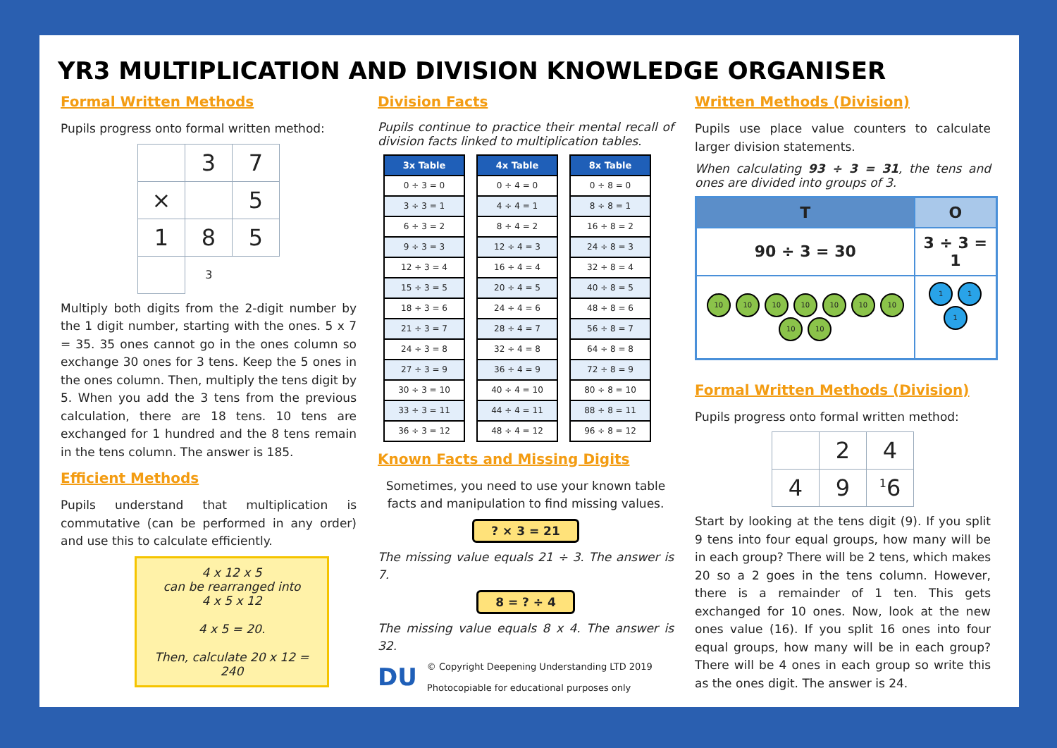YR3 MULTIPLICATION AND DIVISION KNOWLEDGE ORGANISER
Formal Written Methods
Pupils progress onto formal written method:
| | 3 | 7 |
| × | | 5 |
| 1 | 8 | 5 |
| | 3 | |
Multiply both digits from the 2-digit number by the 1 digit number, starting with the ones. 5 x 7 = 35. 35 ones cannot go in the ones column so exchange 30 ones for 3 tens. Keep the 5 ones in the ones column. Then, multiply the tens digit by 5. When you add the 3 tens from the previous calculation, there are 18 tens. 10 tens are exchanged for 1 hundred and the 8 tens remain in the tens column. The answer is 185.
Efficient Methods
Pupils understand that multiplication is commutative (can be performed in any order) and use this to calculate efficiently.
4 x 12 x 5
can be rearranged into
4 x 5 x 12
4 x 5 = 20.
Then, calculate 20 x 12 = 240
Division Facts
Pupils continue to practice their mental recall of division facts linked to multiplication tables.
| 3x Table |
| --- |
| 0 ÷ 3 = 0 |
| 3 ÷ 3 = 1 |
| 6 ÷ 3 = 2 |
| 9 ÷ 3 = 3 |
| 12 ÷ 3 = 4 |
| 15 ÷ 3 = 5 |
| 18 ÷ 3 = 6 |
| 21 ÷ 3 = 7 |
| 24 ÷ 3 = 8 |
| 27 ÷ 3 = 9 |
| 30 ÷ 3 = 10 |
| 33 ÷ 3 = 11 |
| 36 ÷ 3 = 12 |
| 4x Table |
| --- |
| 0 ÷ 4 = 0 |
| 4 ÷ 4 = 1 |
| 8 ÷ 4 = 2 |
| 12 ÷ 4 = 3 |
| 16 ÷ 4 = 4 |
| 20 ÷ 4 = 5 |
| 24 ÷ 4 = 6 |
| 28 ÷ 4 = 7 |
| 32 ÷ 4 = 8 |
| 36 ÷ 4 = 9 |
| 40 ÷ 4 = 10 |
| 44 ÷ 4 = 11 |
| 48 ÷ 4 = 12 |
| 8x Table |
| --- |
| 0 ÷ 8 = 0 |
| 8 ÷ 8 = 1 |
| 16 ÷ 8 = 2 |
| 24 ÷ 8 = 3 |
| 32 ÷ 8 = 4 |
| 40 ÷ 8 = 5 |
| 48 ÷ 8 = 6 |
| 56 ÷ 8 = 7 |
| 64 ÷ 8 = 8 |
| 72 ÷ 8 = 9 |
| 80 ÷ 8 = 10 |
| 88 ÷ 8 = 11 |
| 96 ÷ 8 = 12 |
Known Facts and Missing Digits
Sometimes, you need to use your known table facts and manipulation to find missing values.
? × 3 = 21
The missing value equals 21 ÷ 3. The answer is 7.
8 = ? ÷ 4
The missing value equals 8 x 4. The answer is 32.
DU
© Copyright Deepening Understanding LTD 2019
Photocopiable for educational purposes only
Written Methods (Division)
Pupils use place value counters to calculate larger division statements.
When calculating 93 ÷ 3 = 31, the tens and ones are divided into groups of 3.
| T | O |
| --- | --- |
| 90 ÷ 3 = 30 | 3 ÷ 3 = 1 |
| 10 10 10 10 10 10 10 10 10 | 1 1 1 |
Formal Written Methods (Division)
Pupils progress onto formal written method:
| | 2 | 4 |
| 4 | 9 | <sup>1</sup> 6 |
Start by looking at the tens digit (9). If you split 9 tens into four equal groups, how many will be in each group? There will be 2 tens, which makes 20 so a 2 goes in the tens column. However, there is a remainder of 1 ten. This gets exchanged for 10 ones. Now, look at the new ones value (16). If you split 16 ones into four equal groups, how many will be in each group? There will be 4 ones in each group so write this as the ones digit. The answer is 24.